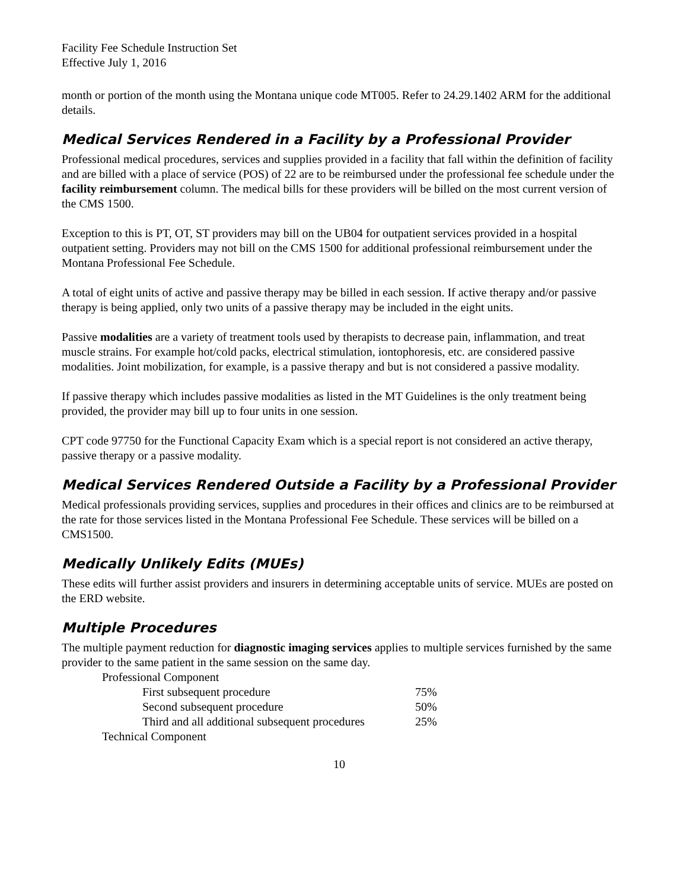Facility Fee Schedule Instruction Set
Effective July 1, 2016
month or portion of the month using the Montana unique code MT005. Refer to 24.29.1402 ARM for the additional details.
Medical Services Rendered in a Facility by a Professional Provider
Professional medical procedures, services and supplies provided in a facility that fall within the definition of facility and are billed with a place of service (POS) of 22 are to be reimbursed under the professional fee schedule under the facility reimbursement column. The medical bills for these providers will be billed on the most current version of the CMS 1500.
Exception to this is PT, OT, ST providers may bill on the UB04 for outpatient services provided in a hospital outpatient setting. Providers may not bill on the CMS 1500 for additional professional reimbursement under the Montana Professional Fee Schedule.
A total of eight units of active and passive therapy may be billed in each session. If active therapy and/or passive therapy is being applied, only two units of a passive therapy may be included in the eight units.
Passive modalities are a variety of treatment tools used by therapists to decrease pain, inflammation, and treat muscle strains. For example hot/cold packs, electrical stimulation, iontophoresis, etc. are considered passive modalities. Joint mobilization, for example, is a passive therapy and but is not considered a passive modality.
If passive therapy which includes passive modalities as listed in the MT Guidelines is the only treatment being provided, the provider may bill up to four units in one session.
CPT code 97750 for the Functional Capacity Exam which is a special report is not considered an active therapy, passive therapy or a passive modality.
Medical Services Rendered Outside a Facility by a Professional Provider
Medical professionals providing services, supplies and procedures in their offices and clinics are to be reimbursed at the rate for those services listed in the Montana Professional Fee Schedule. These services will be billed on a CMS1500.
Medically Unlikely Edits (MUEs)
These edits will further assist providers and insurers in determining acceptable units of service. MUEs are posted on the ERD website.
Multiple Procedures
The multiple payment reduction for diagnostic imaging services applies to multiple services furnished by the same provider to the same patient in the same session on the same day.
| Professional Component | |
| First subsequent procedure | 75% |
| Second subsequent procedure | 50% |
| Third and all additional subsequent procedures | 25% |
| Technical Component | |
10